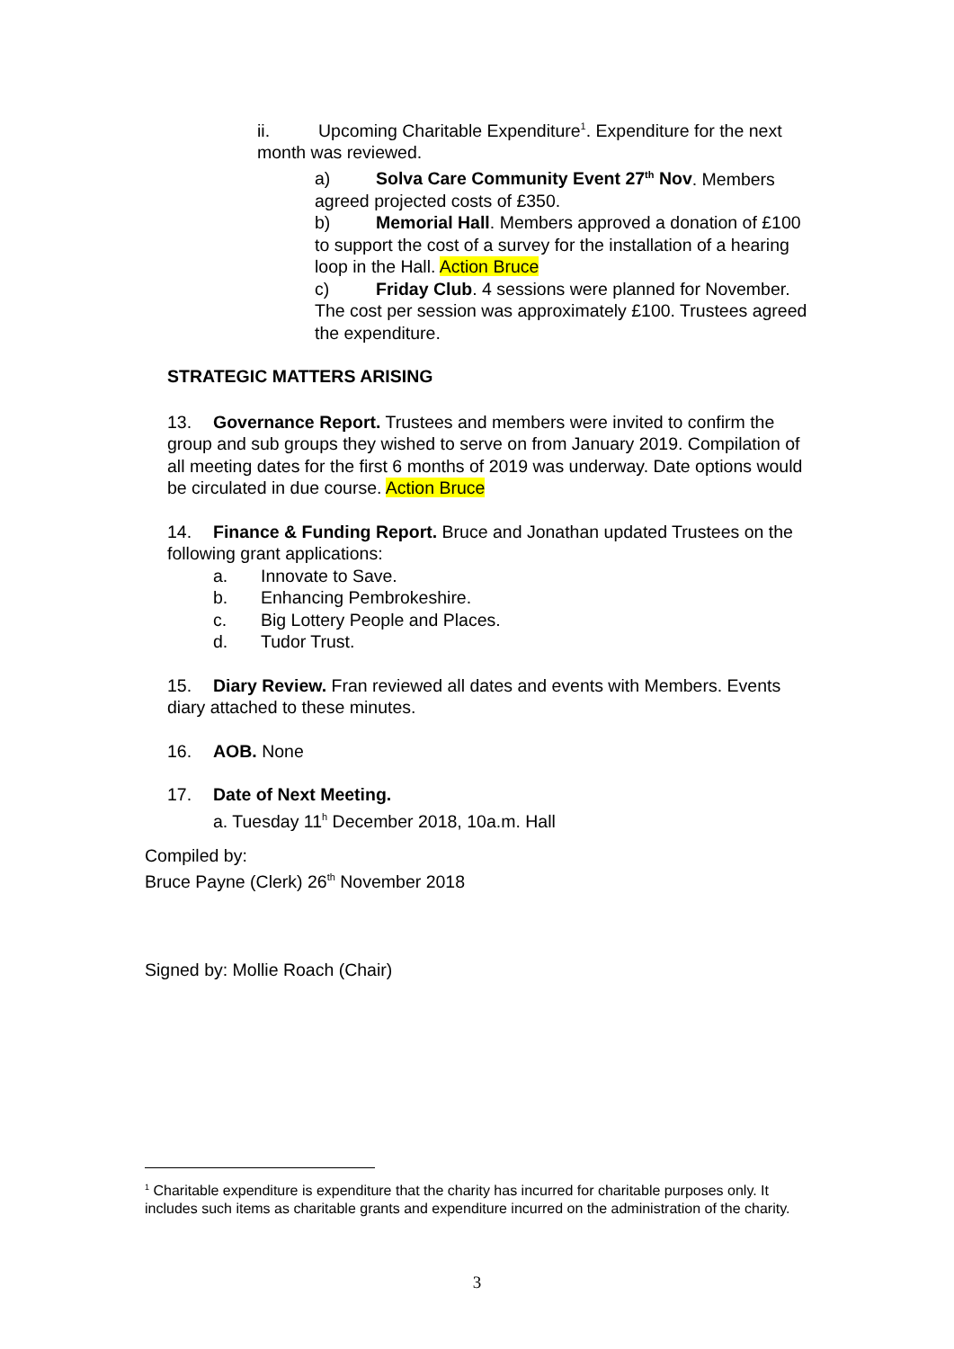ii. Upcoming Charitable Expenditure<sup>1</sup>. Expenditure for the next month was reviewed.
a) Solva Care Community Event 27<sup>th</sup> Nov. Members agreed projected costs of £350.
b) Memorial Hall. Members approved a donation of £100 to support the cost of a survey for the installation of a hearing loop in the Hall. Action Bruce
c) Friday Club. 4 sessions were planned for November. The cost per session was approximately £100. Trustees agreed the expenditure.
STRATEGIC MATTERS ARISING
13. Governance Report. Trustees and members were invited to confirm the group and sub groups they wished to serve on from January 2019. Compilation of all meeting dates for the first 6 months of 2019 was underway. Date options would be circulated in due course. Action Bruce
14. Finance & Funding Report. Bruce and Jonathan updated Trustees on the following grant applications:
a. Innovate to Save.
b. Enhancing Pembrokeshire.
c. Big Lottery People and Places.
d. Tudor Trust.
15. Diary Review. Fran reviewed all dates and events with Members. Events diary attached to these minutes.
16. AOB. None
17. Date of Next Meeting.
a. Tuesday 11<sup>h</sup> December 2018, 10a.m. Hall
Compiled by:
Bruce Payne (Clerk) 26<sup>th</sup> November 2018
Signed by: Mollie Roach (Chair)
<sup>1</sup> Charitable expenditure is expenditure that the charity has incurred for charitable purposes only. It includes such items as charitable grants and expenditure incurred on the administration of the charity.
3